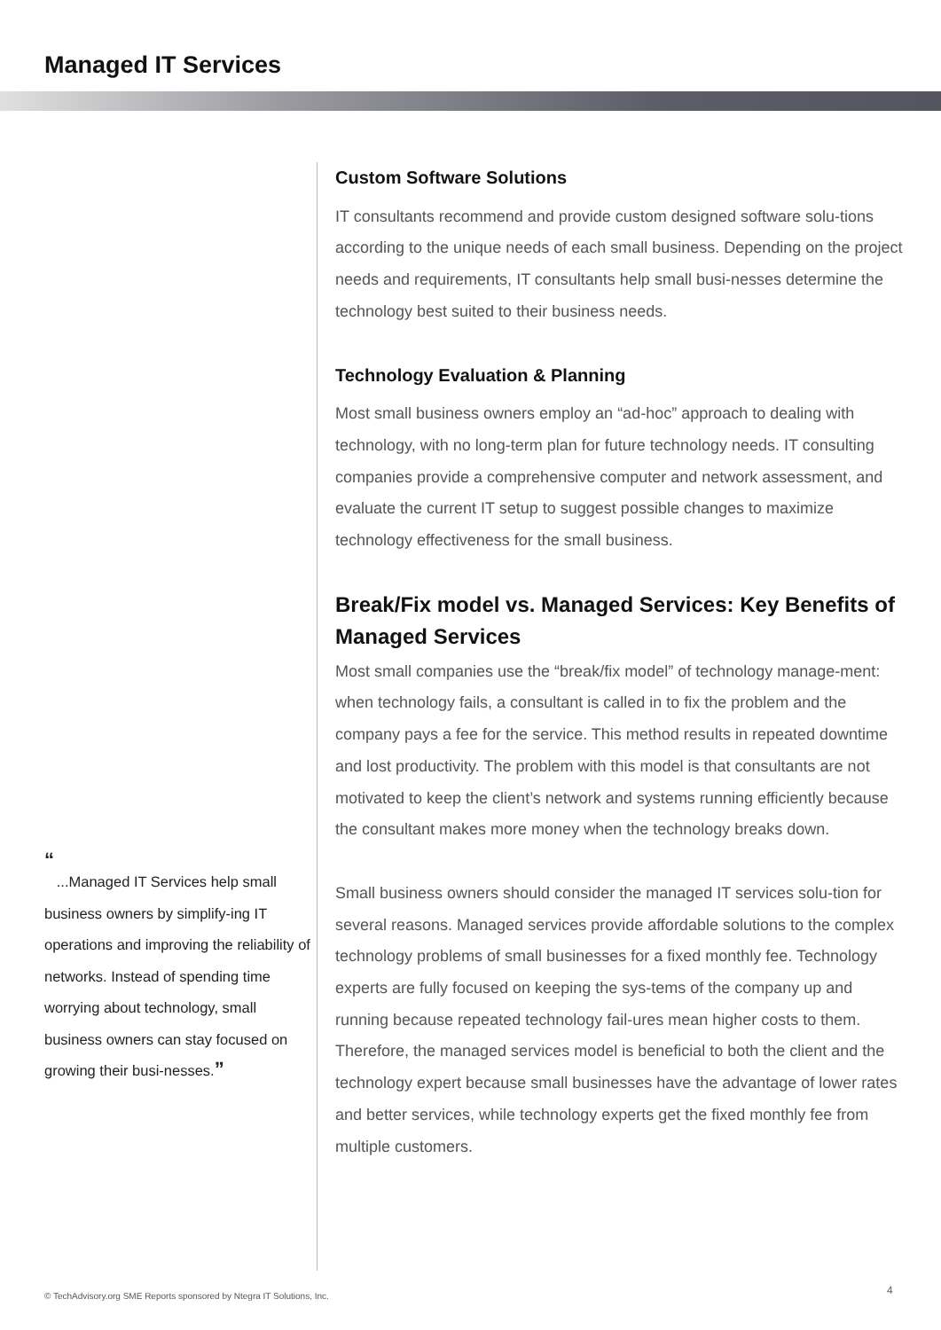Managed IT Services
“
...Managed IT Services help small business owners by simplify-ing IT operations and improving the reliability of networks. Instead of spending time worrying about technology, small business owners can stay focused on growing their busi-nesses.”
Custom Software Solutions
IT consultants recommend and provide custom designed software solu-tions according to the unique needs of each small business. Depending on the project needs and requirements, IT consultants help small busi-nesses determine the technology best suited to their business needs.
Technology Evaluation & Planning
Most small business owners employ an “ad-hoc” approach to dealing with technology, with no long-term plan for future technology needs. IT consulting companies provide a comprehensive computer and network assessment, and evaluate the current IT setup to suggest possible changes to maximize technology effectiveness for the small business.
Break/Fix model vs. Managed Services: Key Benefits of Managed Services
Most small companies use the “break/fix model” of technology manage-ment: when technology fails, a consultant is called in to fix the problem and the company pays a fee for the service. This method results in repeated downtime and lost productivity. The problem with this model is that consultants are not motivated to keep the client’s network and systems running efficiently because the consultant makes more money when the technology breaks down.
Small business owners should consider the managed IT services solu-tion for several reasons. Managed services provide affordable solutions to the complex technology problems of small businesses for a fixed monthly fee. Technology experts are fully focused on keeping the sys-tems of the company up and running because repeated technology fail-ures mean higher costs to them. Therefore, the managed services model is beneficial to both the client and the technology expert because small businesses have the advantage of lower rates and better services, while technology experts get the fixed monthly fee from multiple customers.
© TechAdvisory.org SME Reports sponsored by Ntegra IT Solutions, Inc.
4